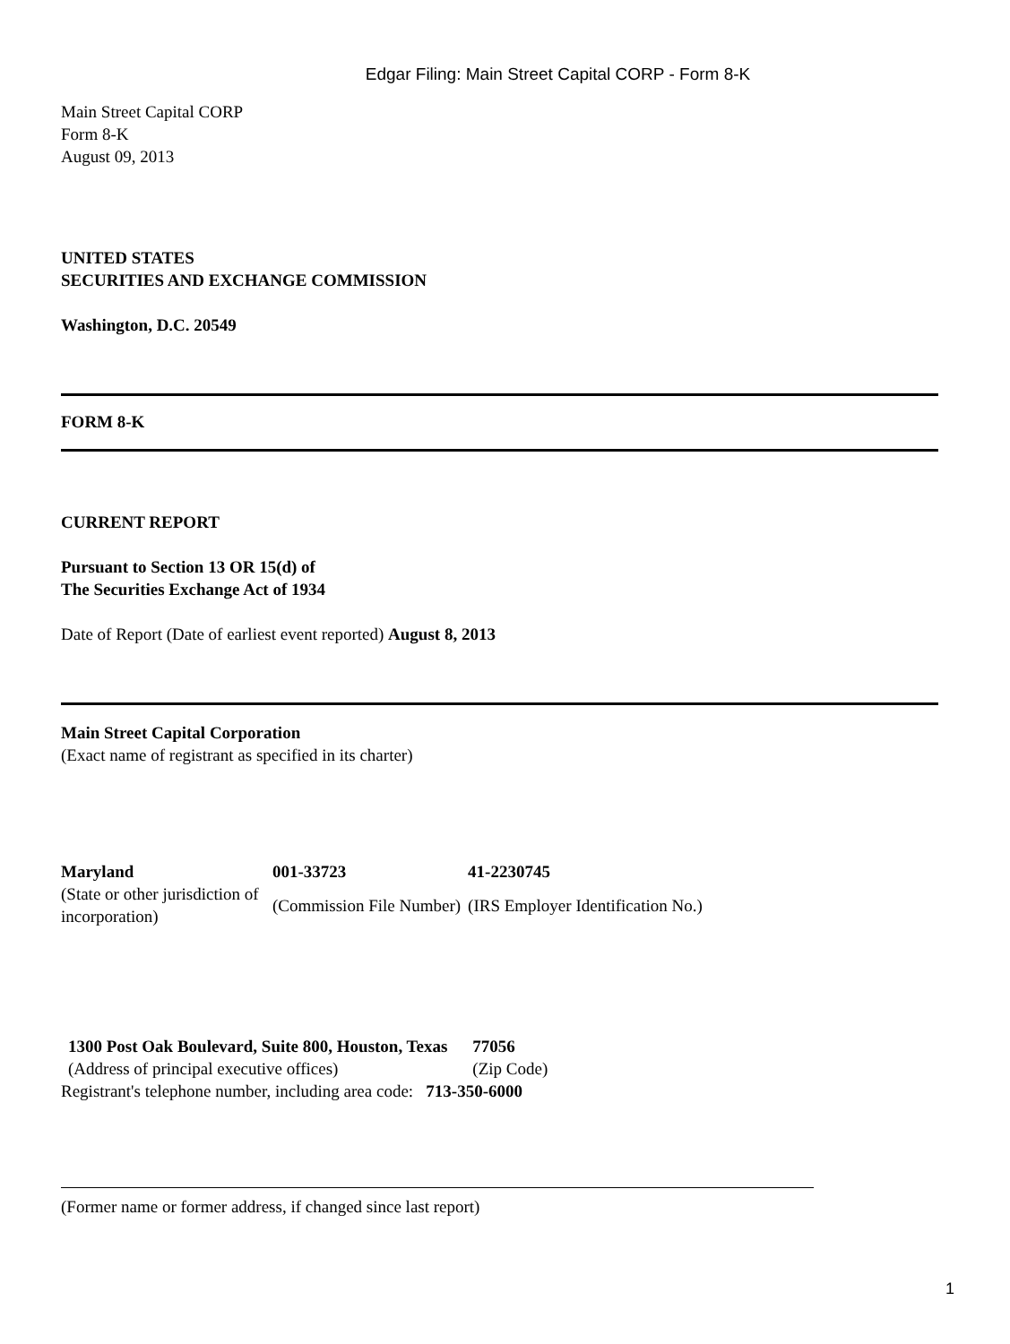Edgar Filing: Main Street Capital CORP - Form 8-K
Main Street Capital CORP
Form 8-K
August 09, 2013
UNITED STATES
SECURITIES AND EXCHANGE COMMISSION
Washington, D.C. 20549
FORM 8-K
CURRENT REPORT
Pursuant to Section 13 OR 15(d) of
The Securities Exchange Act of 1934
Date of Report (Date of earliest event reported) August 8, 2013
Main Street Capital Corporation
(Exact name of registrant as specified in its charter)
| Maryland | 001-33723 | 41-2230745 |
| (State or other jurisdiction of incorporation) | (Commission File Number) | (IRS Employer Identification No.) |
| 1300 Post Oak Boulevard, Suite 800, Houston, Texas | 77056 |
| (Address of principal executive offices) | (Zip Code) |
Registrant's telephone number, including area code: 713-350-6000
(Former name or former address, if changed since last report)
1